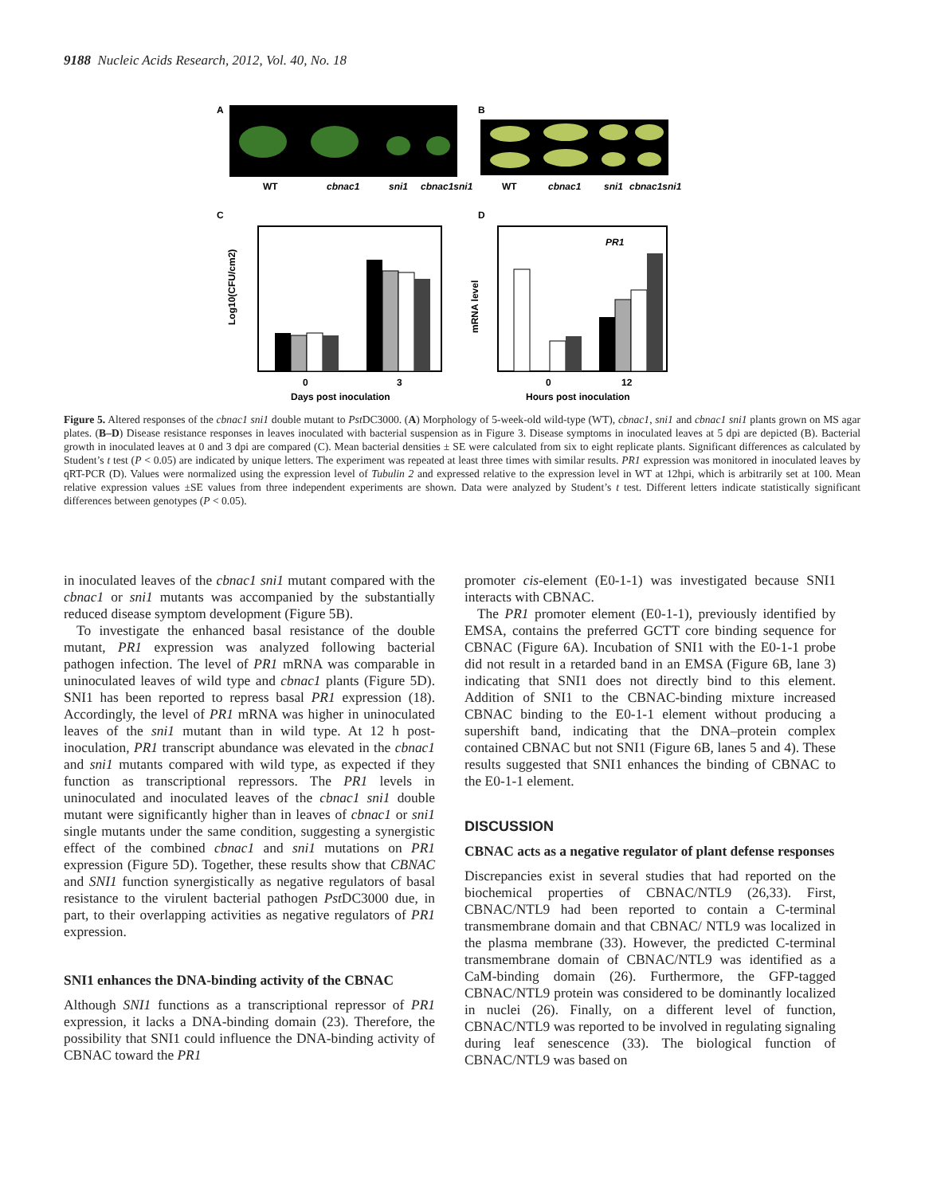9188 Nucleic Acids Research, 2012, Vol. 40, No. 18
A
B
WT
cbnac1
sni1
cbnac1sni1
WT
cbnac1
sni1
cbnac1sni1
C
D
Log10(CFU/cm2)
0
3
Days post inoculation
PR1
mRNA level
0
12
Hours post inoculation
Figure 5. Altered responses of the cbnac1 sni1 double mutant to Pst DC3000. (A) Morphology of 5-week-old wild-type (WT), cbnac1, sni1 and cbnac1 sni1 plants grown on MS agar plates. (B–D) Disease resistance responses in leaves inoculated with bacterial suspension as in Figure 3. Disease symptoms in inoculated leaves at 5 dpi are depicted (B). Bacterial growth in inoculated leaves at 0 and 3 dpi are compared (C). Mean bacterial densities ± SE were calculated from six to eight replicate plants. Significant differences as calculated by Student’s t test (P < 0.05) are indicated by unique letters. The experiment was repeated at least three times with similar results. PR1 expression was monitored in inoculated leaves by qRT-PCR (D). Values were normalized using the expression level of Tubulin 2 and expressed relative to the expression level in WT at 12hpi, which is arbitrarily set at 100. Mean relative expression values ±SE values from three independent experiments are shown. Data were analyzed by Student’s t test. Different letters indicate statistically significant differences between genotypes (P < 0.05).
in inoculated leaves of the cbnac1 sni1 mutant compared with the cbnac1 or sni1 mutants was accompanied by the substantially reduced disease symptom development (Figure 5B).
To investigate the enhanced basal resistance of the double mutant, PR1 expression was analyzed following bacterial pathogen infection. The level of PR1 mRNA was comparable in uninoculated leaves of wild type and cbnac1 plants (Figure 5D). SNI1 has been reported to repress basal PR1 expression (18). Accordingly, the level of PR1 mRNA was higher in uninoculated leaves of the sni1 mutant than in wild type. At 12 h post-inoculation, PR1 transcript abundance was elevated in the cbnac1 and sni1 mutants compared with wild type, as expected if they function as transcriptional repressors. The PR1 levels in uninoculated and inoculated leaves of the cbnac1 sni1 double mutant were significantly higher than in leaves of cbnac1 or sni1 single mutants under the same condition, suggesting a synergistic effect of the combined cbnac1 and sni1 mutations on PR1 expression (Figure 5D). Together, these results show that CBNAC and SNI1 function synergistically as negative regulators of basal resistance to the virulent bacterial pathogen Pst DC3000 due, in part, to their overlapping activities as negative regulators of PR1 expression.
SNI1 enhances the DNA-binding activity of the CBNAC
Although SNI1 functions as a transcriptional repressor of PR1 expression, it lacks a DNA-binding domain (23). Therefore, the possibility that SNI1 could influence the DNA-binding activity of CBNAC toward the PR1
promoter cis-element (E0-1-1) was investigated because SNI1 interacts with CBNAC.
The PR1 promoter element (E0-1-1), previously identified by EMSA, contains the preferred GCTT core binding sequence for CBNAC (Figure 6A). Incubation of SNI1 with the E0-1-1 probe did not result in a retarded band in an EMSA (Figure 6B, lane 3) indicating that SNI1 does not directly bind to this element. Addition of SNI1 to the CBNAC-binding mixture increased CBNAC binding to the E0-1-1 element without producing a supershift band, indicating that the DNA–protein complex contained CBNAC but not SNI1 (Figure 6B, lanes 5 and 4). These results suggested that SNI1 enhances the binding of CBNAC to the E0-1-1 element.
DISCUSSION
CBNAC acts as a negative regulator of plant defense responses
Discrepancies exist in several studies that had reported on the biochemical properties of CBNAC/NTL9 (26,33). First, CBNAC/NTL9 had been reported to contain a C-terminal transmembrane domain and that CBNAC/ NTL9 was localized in the plasma membrane (33). However, the predicted C-terminal transmembrane domain of CBNAC/NTL9 was identified as a CaM-binding domain (26). Furthermore, the GFP-tagged CBNAC/NTL9 protein was considered to be dominantly localized in nuclei (26). Finally, on a different level of function, CBNAC/NTL9 was reported to be involved in regulating signaling during leaf senescence (33). The biological function of CBNAC/NTL9 was based on